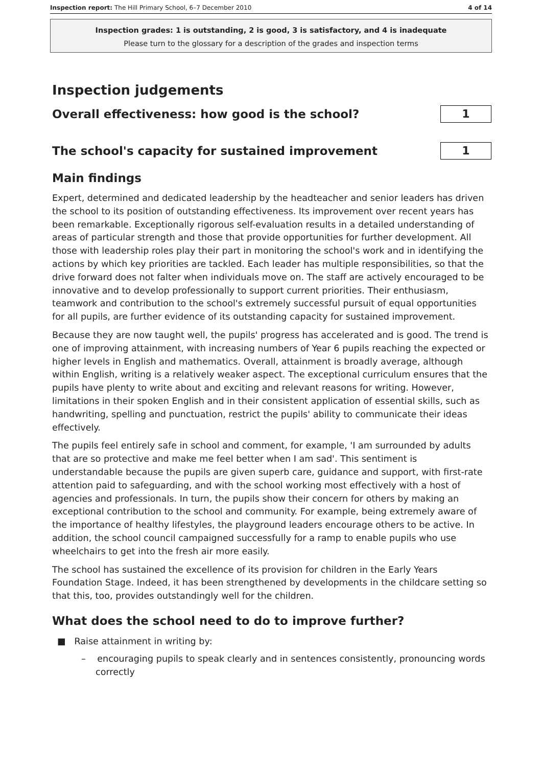Inspection report: The Hill Primary School, 6–7 December 2010 4 of 14
Inspection grades: 1 is outstanding, 2 is good, 3 is satisfactory, and 4 is inadequate
Please turn to the glossary for a description of the grades and inspection terms
Inspection judgements
Overall effectiveness: how good is the school?
1
The school's capacity for sustained improvement
1
Main findings
Expert, determined and dedicated leadership by the headteacher and senior leaders has driven the school to its position of outstanding effectiveness. Its improvement over recent years has been remarkable. Exceptionally rigorous self-evaluation results in a detailed understanding of areas of particular strength and those that provide opportunities for further development. All those with leadership roles play their part in monitoring the school's work and in identifying the actions by which key priorities are tackled. Each leader has multiple responsibilities, so that the drive forward does not falter when individuals move on. The staff are actively encouraged to be innovative and to develop professionally to support current priorities. Their enthusiasm, teamwork and contribution to the school's extremely successful pursuit of equal opportunities for all pupils, are further evidence of its outstanding capacity for sustained improvement.
Because they are now taught well, the pupils' progress has accelerated and is good. The trend is one of improving attainment, with increasing numbers of Year 6 pupils reaching the expected or higher levels in English and mathematics. Overall, attainment is broadly average, although within English, writing is a relatively weaker aspect. The exceptional curriculum ensures that the pupils have plenty to write about and exciting and relevant reasons for writing. However, limitations in their spoken English and in their consistent application of essential skills, such as handwriting, spelling and punctuation, restrict the pupils' ability to communicate their ideas effectively.
The pupils feel entirely safe in school and comment, for example, 'I am surrounded by adults that are so protective and make me feel better when I am sad'. This sentiment is understandable because the pupils are given superb care, guidance and support, with first-rate attention paid to safeguarding, and with the school working most effectively with a host of agencies and professionals. In turn, the pupils show their concern for others by making an exceptional contribution to the school and community. For example, being extremely aware of the importance of healthy lifestyles, the playground leaders encourage others to be active. In addition, the school council campaigned successfully for a ramp to enable pupils who use wheelchairs to get into the fresh air more easily.
The school has sustained the excellence of its provision for children in the Early Years Foundation Stage. Indeed, it has been strengthened by developments in the childcare setting so that this, too, provides outstandingly well for the children.
What does the school need to do to improve further?
■ Raise attainment in writing by:
– encouraging pupils to speak clearly and in sentences consistently, pronouncing words correctly